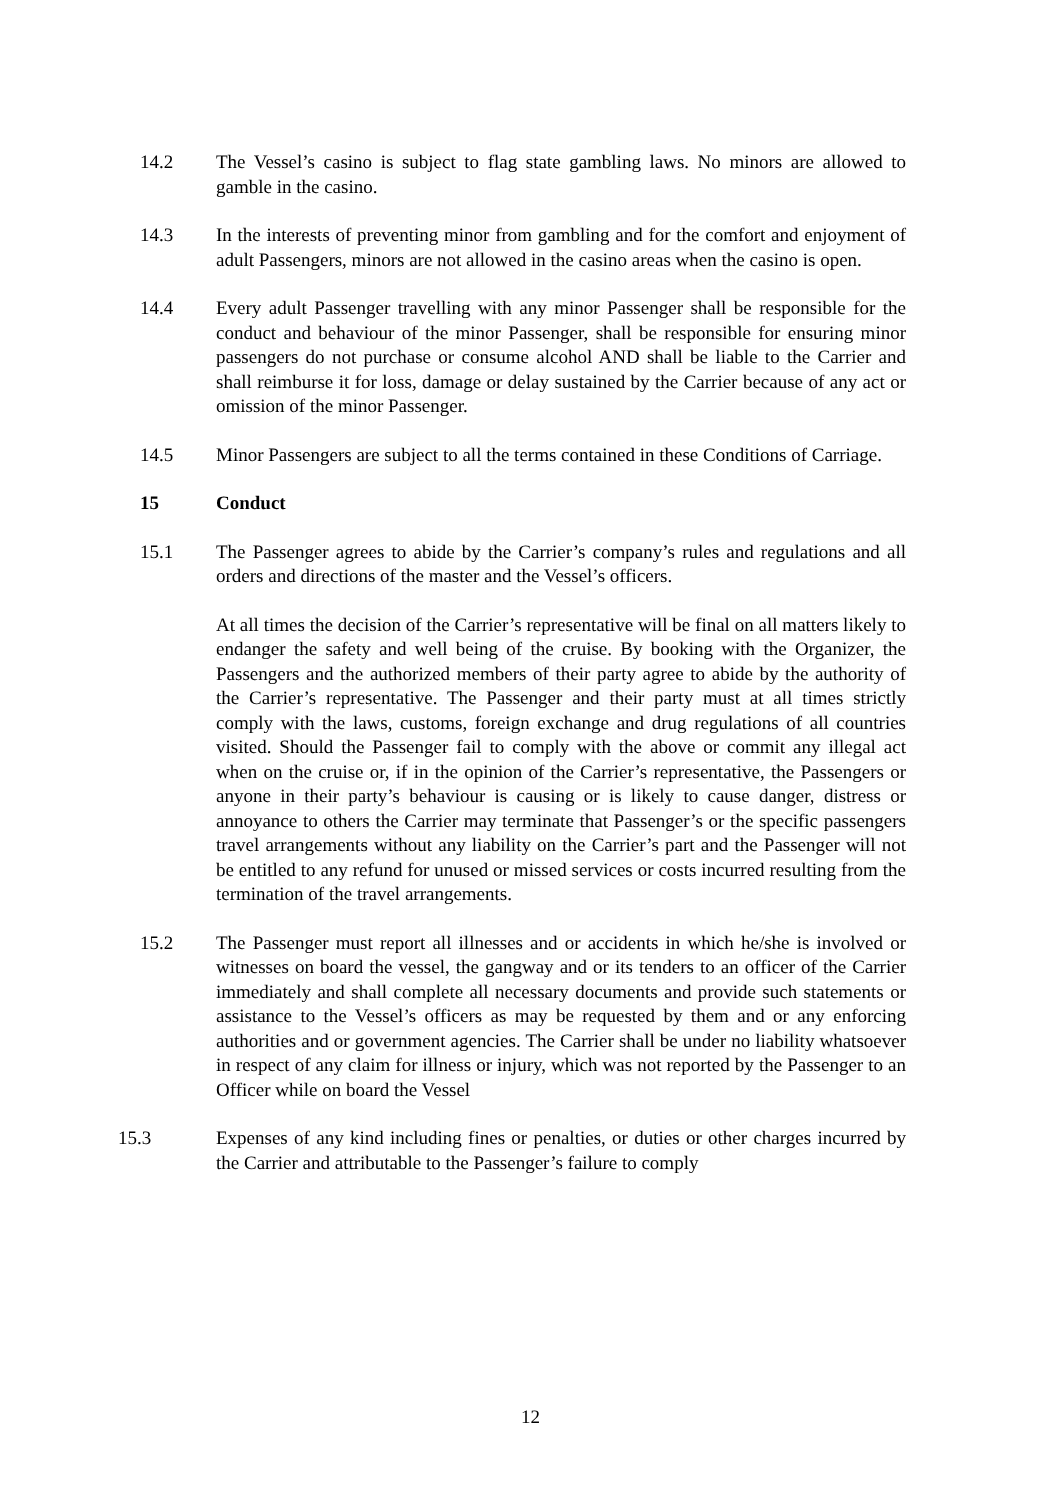14.2 The Vessel’s casino is subject to flag state gambling laws. No minors are allowed to gamble in the casino.
14.3 In the interests of preventing minor from gambling and for the comfort and enjoyment of adult Passengers, minors are not allowed in the casino areas when the casino is open.
14.4 Every adult Passenger travelling with any minor Passenger shall be responsible for the conduct and behaviour of the minor Passenger, shall be responsible for ensuring minor passengers do not purchase or consume alcohol AND shall be liable to the Carrier and shall reimburse it for loss, damage or delay sustained by the Carrier because of any act or omission of the minor Passenger.
14.5 Minor Passengers are subject to all the terms contained in these Conditions of Carriage.
15 Conduct
15.1 The Passenger agrees to abide by the Carrier’s company’s rules and regulations and all orders and directions of the master and the Vessel’s officers.
At all times the decision of the Carrier’s representative will be final on all matters likely to endanger the safety and well being of the cruise. By booking with the Organizer, the Passengers and the authorized members of their party agree to abide by the authority of the Carrier’s representative. The Passenger and their party must at all times strictly comply with the laws, customs, foreign exchange and drug regulations of all countries visited. Should the Passenger fail to comply with the above or commit any illegal act when on the cruise or, if in the opinion of the Carrier’s representative, the Passengers or anyone in their party’s behaviour is causing or is likely to cause danger, distress or annoyance to others the Carrier may terminate that Passenger’s or the specific passengers travel arrangements without any liability on the Carrier’s part and the Passenger will not be entitled to any refund for unused or missed services or costs incurred resulting from the termination of the travel arrangements.
15.2 The Passenger must report all illnesses and or accidents in which he/she is involved or witnesses on board the vessel, the gangway and or its tenders to an officer of the Carrier immediately and shall complete all necessary documents and provide such statements or assistance to the Vessel’s officers as may be requested by them and or any enforcing authorities and or government agencies. The Carrier shall be under no liability whatsoever in respect of any claim for illness or injury, which was not reported by the Passenger to an Officer while on board the Vessel
15.3 Expenses of any kind including fines or penalties, or duties or other charges incurred by the Carrier and attributable to the Passenger’s failure to comply
12